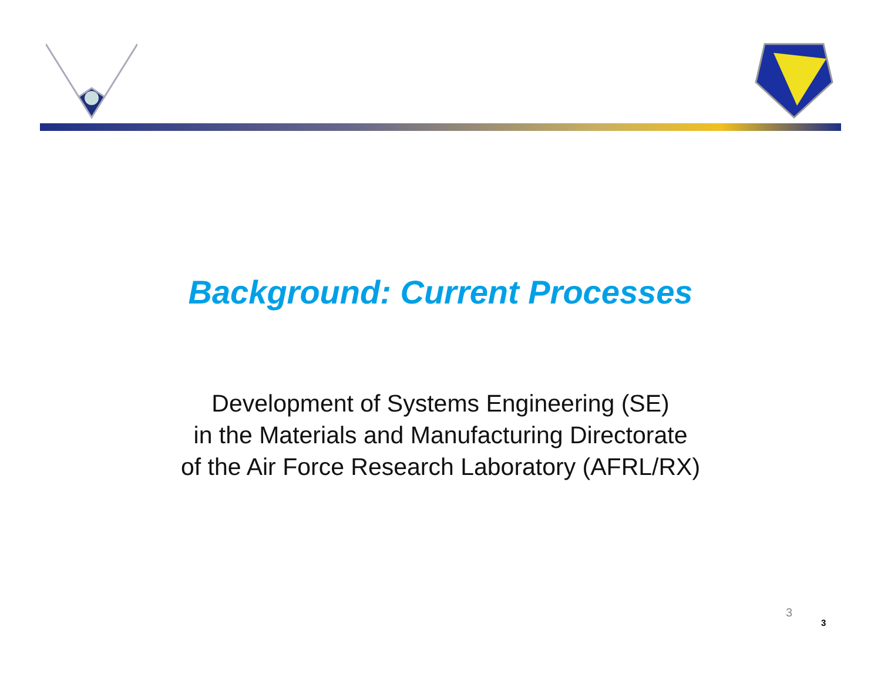Background: Current Processes
Development of Systems Engineering (SE)
in the Materials and Manufacturing Directorate
of the Air Force Research Laboratory (AFRL/RX)
3
3